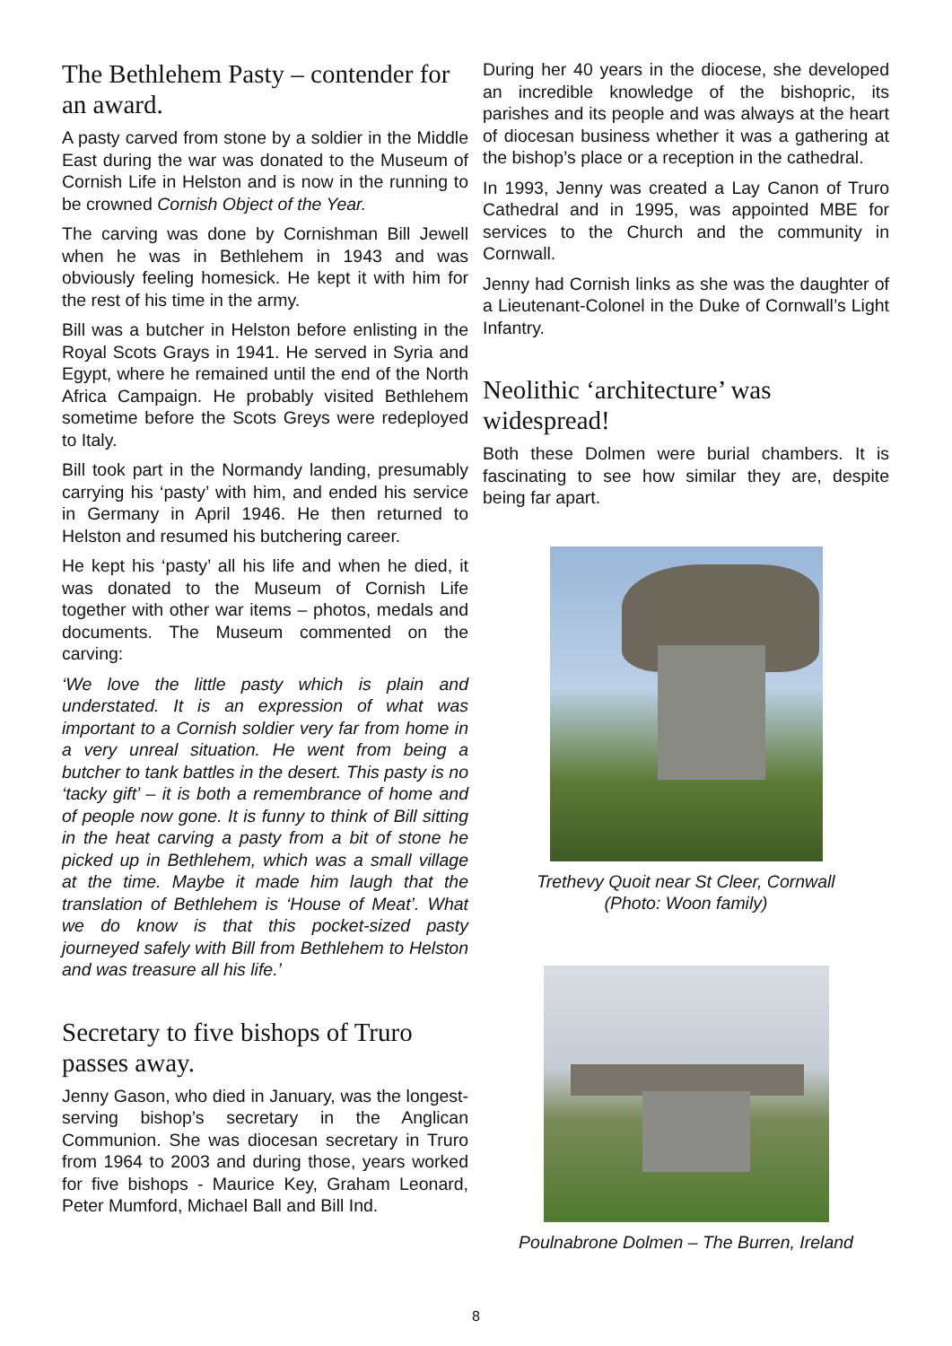The Bethlehem Pasty – contender for an award.
A pasty carved from stone by a soldier in the Middle East during the war was donated to the Museum of Cornish Life in Helston and is now in the running to be crowned Cornish Object of the Year.
The carving was done by Cornishman Bill Jewell when he was in Bethlehem in 1943 and was obviously feeling homesick. He kept it with him for the rest of his time in the army.
Bill was a butcher in Helston before enlisting in the Royal Scots Grays in 1941. He served in Syria and Egypt, where he remained until the end of the North Africa Campaign. He probably visited Bethlehem sometime before the Scots Greys were redeployed to Italy.
Bill took part in the Normandy landing, presumably carrying his ‘pasty’ with him, and ended his service in Germany in April 1946. He then returned to Helston and resumed his butchering career.
He kept his ‘pasty’ all his life and when he died, it was donated to the Museum of Cornish Life together with other war items – photos, medals and documents. The Museum commented on the carving:
‘We love the little pasty which is plain and understated. It is an expression of what was important to a Cornish soldier very far from home in a very unreal situation. He went from being a butcher to tank battles in the desert. This pasty is no ‘tacky gift’ – it is both a remembrance of home and of people now gone. It is funny to think of Bill sitting in the heat carving a pasty from a bit of stone he picked up in Bethlehem, which was a small village at the time. Maybe it made him laugh that the translation of Bethlehem is ‘House of Meat’. What we do know is that this pocket-sized pasty journeyed safely with Bill from Bethlehem to Helston and was treasure all his life.’
Secretary to five bishops of Truro passes away.
Jenny Gason, who died in January, was the longest-serving bishop’s secretary in the Anglican Communion. She was diocesan secretary in Truro from 1964 to 2003 and during those, years worked for five bishops - Maurice Key, Graham Leonard, Peter Mumford, Michael Ball and Bill Ind.
During her 40 years in the diocese, she developed an incredible knowledge of the bishopric, its parishes and its people and was always at the heart of diocesan business whether it was a gathering at the bishop’s place or a reception in the cathedral.
In 1993, Jenny was created a Lay Canon of Truro Cathedral and in 1995, was appointed MBE for services to the Church and the community in Cornwall.
Jenny had Cornish links as she was the daughter of a Lieutenant-Colonel in the Duke of Cornwall’s Light Infantry.
Neolithic ‘architecture’ was widespread!
Both these Dolmen were burial chambers. It is fascinating to see how similar they are, despite being far apart.
Trethevy Quoit near St Cleer, Cornwall
(Photo: Woon family)
Poulnabrone Dolmen – The Burren, Ireland
8